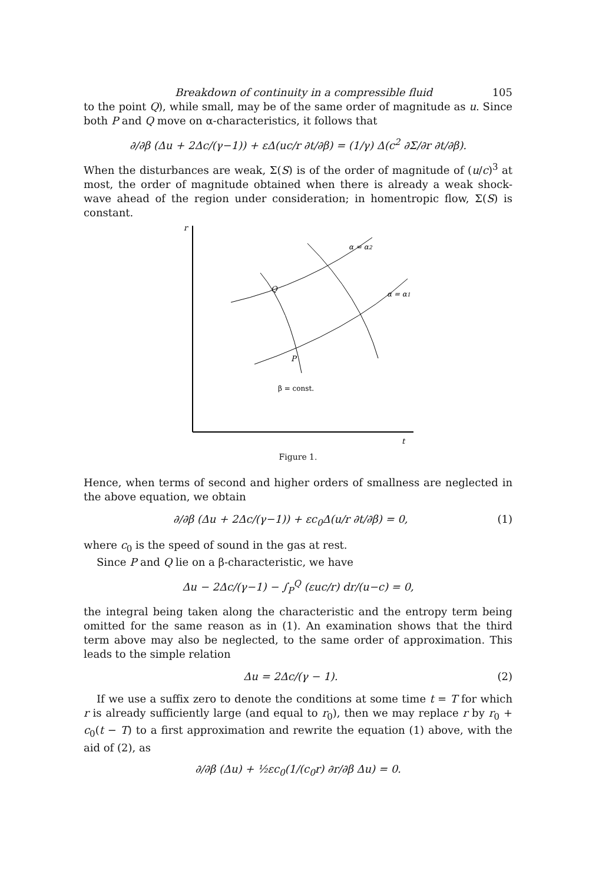Breakdown of continuity in a compressible fluid 105
to the point Q), while small, may be of the same order of magnitude as u. Since both P and Q move on α-characteristics, it follows that
∂/∂β (Δu + 2Δc/(γ−1)) + εΔ(uc/r ∂t/∂β) = (1/γ) Δ(c<sup>2</sup> ∂Σ/∂r ∂t/∂β).
When the disturbances are weak, Σ(S) is of the order of magnitude of (u/c)<sup>3</sup> at most, the order of magnitude obtained when there is already a weak shock-wave ahead of the region under consideration; in homentropic flow, Σ(S) is constant.
r
t
α = α2
α = α1
Q
P
β = const.
Figure 1.
Hence, when terms of second and higher orders of smallness are neglected in the above equation, we obtain
∂/∂β (Δu + 2Δc/(γ−1)) + εc<sub>0</sub>Δ(u/r ∂t/∂β) = 0, (1)
where c<sub>0</sub> is the speed of sound in the gas at rest.
Since P and Q lie on a β-characteristic, we have
Δu − 2Δc/(γ−1) − ∫<sub>P</sub><sup>Q</sup> (εuc/r) dr/(u−c) = 0,
the integral being taken along the characteristic and the entropy term being omitted for the same reason as in (1). An examination shows that the third term above may also be neglected, to the same order of approximation. This leads to the simple relation
Δu = 2Δc/(γ − 1). (2)
If we use a suffix zero to denote the conditions at some time t = T for which r is already sufficiently large (and equal to r<sub>0</sub>), then we may replace r by r<sub>0</sub> + c<sub>0</sub>(t − T) to a first approximation and rewrite the equation (1) above, with the aid of (2), as
∂/∂β (Δu) + ½εc<sub>0</sub>(1/(c<sub>0</sub>r) ∂r/∂β Δu) = 0.